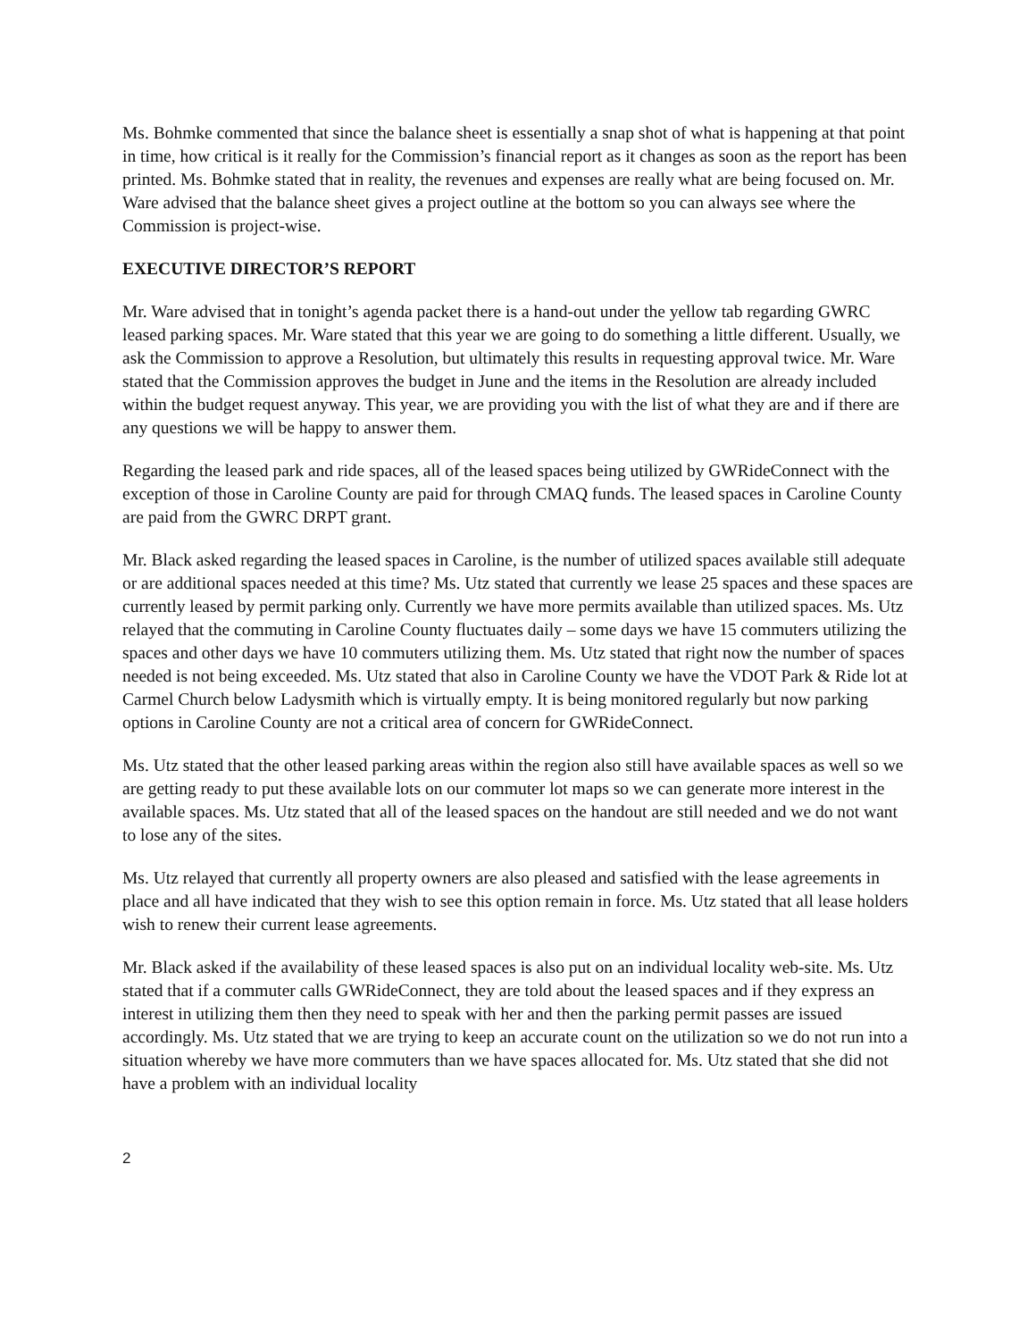Ms. Bohmke commented that since the balance sheet is essentially a snap shot of what is happening at that point in time, how critical is it really for the Commission’s financial report as it changes as soon as the report has been printed. Ms. Bohmke stated that in reality, the revenues and expenses are really what are being focused on. Mr. Ware advised that the balance sheet gives a project outline at the bottom so you can always see where the Commission is project-wise.
EXECUTIVE DIRECTOR’S REPORT
Mr. Ware advised that in tonight’s agenda packet there is a hand-out under the yellow tab regarding GWRC leased parking spaces. Mr. Ware stated that this year we are going to do something a little different. Usually, we ask the Commission to approve a Resolution, but ultimately this results in requesting approval twice. Mr. Ware stated that the Commission approves the budget in June and the items in the Resolution are already included within the budget request anyway. This year, we are providing you with the list of what they are and if there are any questions we will be happy to answer them.
Regarding the leased park and ride spaces, all of the leased spaces being utilized by GWRideConnect with the exception of those in Caroline County are paid for through CMAQ funds. The leased spaces in Caroline County are paid from the GWRC DRPT grant.
Mr. Black asked regarding the leased spaces in Caroline, is the number of utilized spaces available still adequate or are additional spaces needed at this time? Ms. Utz stated that currently we lease 25 spaces and these spaces are currently leased by permit parking only. Currently we have more permits available than utilized spaces. Ms. Utz relayed that the commuting in Caroline County fluctuates daily – some days we have 15 commuters utilizing the spaces and other days we have 10 commuters utilizing them. Ms. Utz stated that right now the number of spaces needed is not being exceeded. Ms. Utz stated that also in Caroline County we have the VDOT Park & Ride lot at Carmel Church below Ladysmith which is virtually empty. It is being monitored regularly but now parking options in Caroline County are not a critical area of concern for GWRideConnect.
Ms. Utz stated that the other leased parking areas within the region also still have available spaces as well so we are getting ready to put these available lots on our commuter lot maps so we can generate more interest in the available spaces. Ms. Utz stated that all of the leased spaces on the handout are still needed and we do not want to lose any of the sites.
Ms. Utz relayed that currently all property owners are also pleased and satisfied with the lease agreements in place and all have indicated that they wish to see this option remain in force. Ms. Utz stated that all lease holders wish to renew their current lease agreements.
Mr. Black asked if the availability of these leased spaces is also put on an individual locality web-site. Ms. Utz stated that if a commuter calls GWRideConnect, they are told about the leased spaces and if they express an interest in utilizing them then they need to speak with her and then the parking permit passes are issued accordingly. Ms. Utz stated that we are trying to keep an accurate count on the utilization so we do not run into a situation whereby we have more commuters than we have spaces allocated for. Ms. Utz stated that she did not have a problem with an individual locality
2